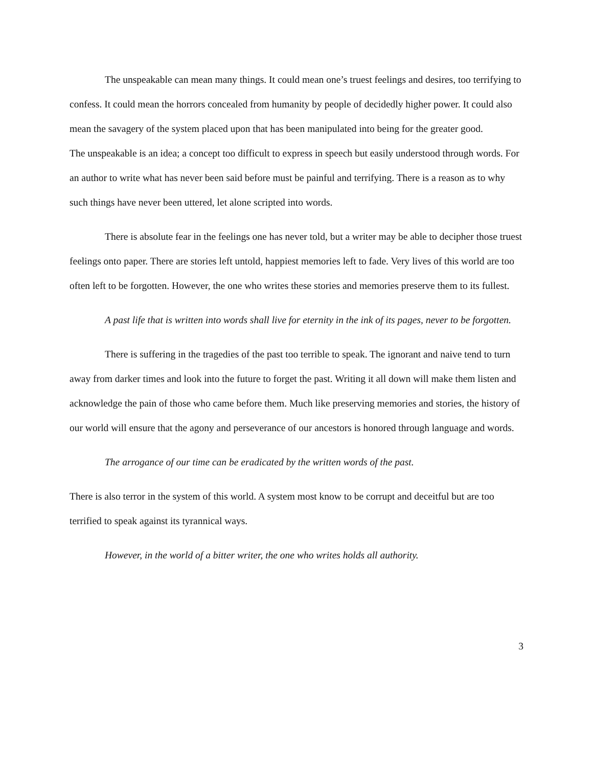The unspeakable can mean many things. It could mean one’s truest feelings and desires, too terrifying to confess. It could mean the horrors concealed from humanity by people of decidedly higher power. It could also mean the savagery of the system placed upon that has been manipulated into being for the greater good.
The unspeakable is an idea; a concept too difficult to express in speech but easily understood through words. For an author to write what has never been said before must be painful and terrifying. There is a reason as to why such things have never been uttered, let alone scripted into words.
There is absolute fear in the feelings one has never told, but a writer may be able to decipher those truest feelings onto paper. There are stories left untold, happiest memories left to fade. Very lives of this world are too often left to be forgotten. However, the one who writes these stories and memories preserve them to its fullest.
A past life that is written into words shall live for eternity in the ink of its pages, never to be forgotten.
There is suffering in the tragedies of the past too terrible to speak. The ignorant and naive tend to turn away from darker times and look into the future to forget the past. Writing it all down will make them listen and acknowledge the pain of those who came before them. Much like preserving memories and stories, the history of our world will ensure that the agony and perseverance of our ancestors is honored through language and words.
The arrogance of our time can be eradicated by the written words of the past.
There is also terror in the system of this world. A system most know to be corrupt and deceitful but are too terrified to speak against its tyrannical ways.
However, in the world of a bitter writer, the one who writes holds all authority.
3